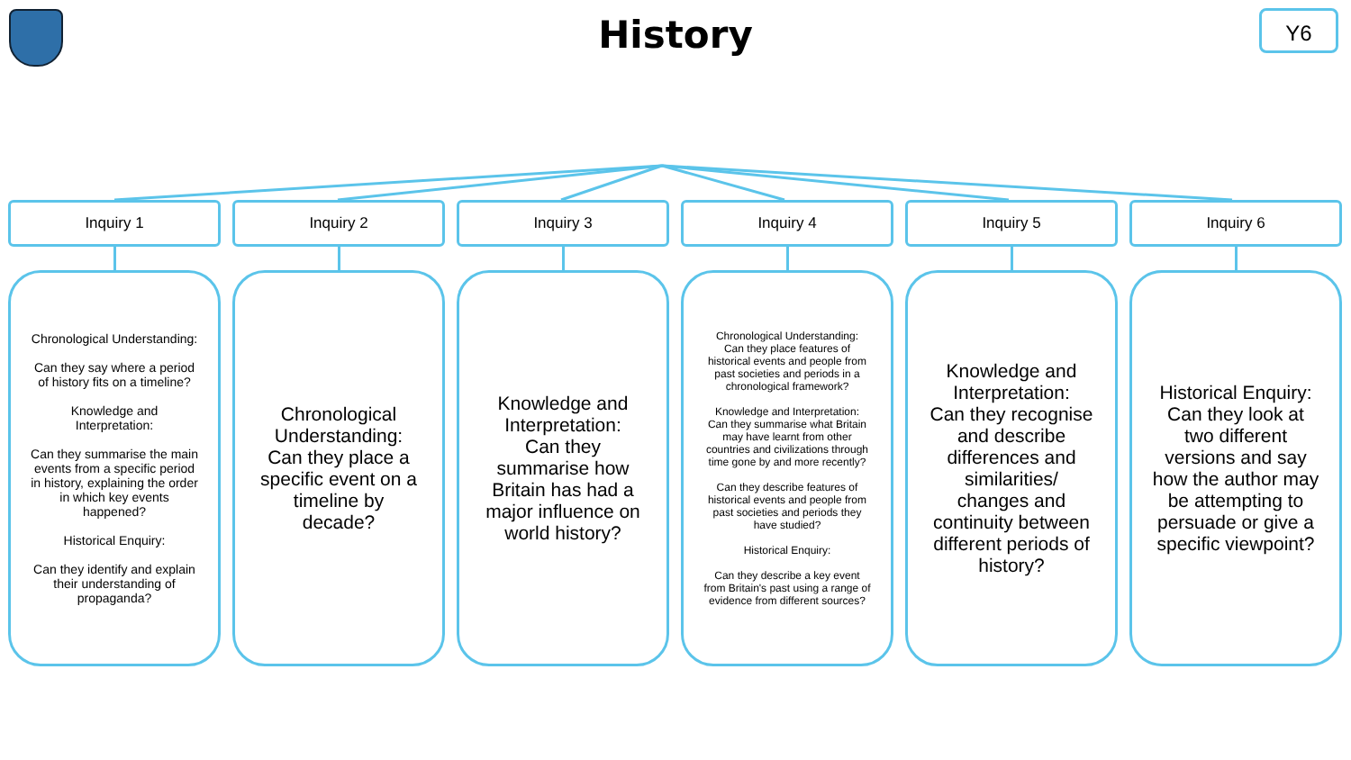History
Y6
Inquiry 1
Chronological Understanding:
Can they say where a period of history fits on a timeline?
Knowledge and Interpretation:
Can they summarise the main events from a specific period in history, explaining the order in which key events happened?
Historical Enquiry:
Can they identify and explain their understanding of propaganda?
Inquiry 2
Chronological Understanding:
Can they place a specific event on a timeline by decade?
Inquiry 3
Knowledge and Interpretation:
Can they summarise how Britain has had a major influence on world history?
Inquiry 4
Chronological Understanding:
Can they place features of historical events and people from past societies and periods in a chronological framework?
Knowledge and Interpretation:
Can they summarise what Britain may have learnt from other countries and civilizations through time gone by and more recently?
Can they describe features of historical events and people from past societies and periods they have studied?
Historical Enquiry:
Can they describe a key event from Britain's past using a range of evidence from different sources?
Inquiry 5
Knowledge and Interpretation:
Can they recognise and describe differences and similarities/ changes and continuity between different periods of history?
Inquiry 6
Historical Enquiry:
Can they look at two different versions and say how the author may be attempting to persuade or give a specific viewpoint?